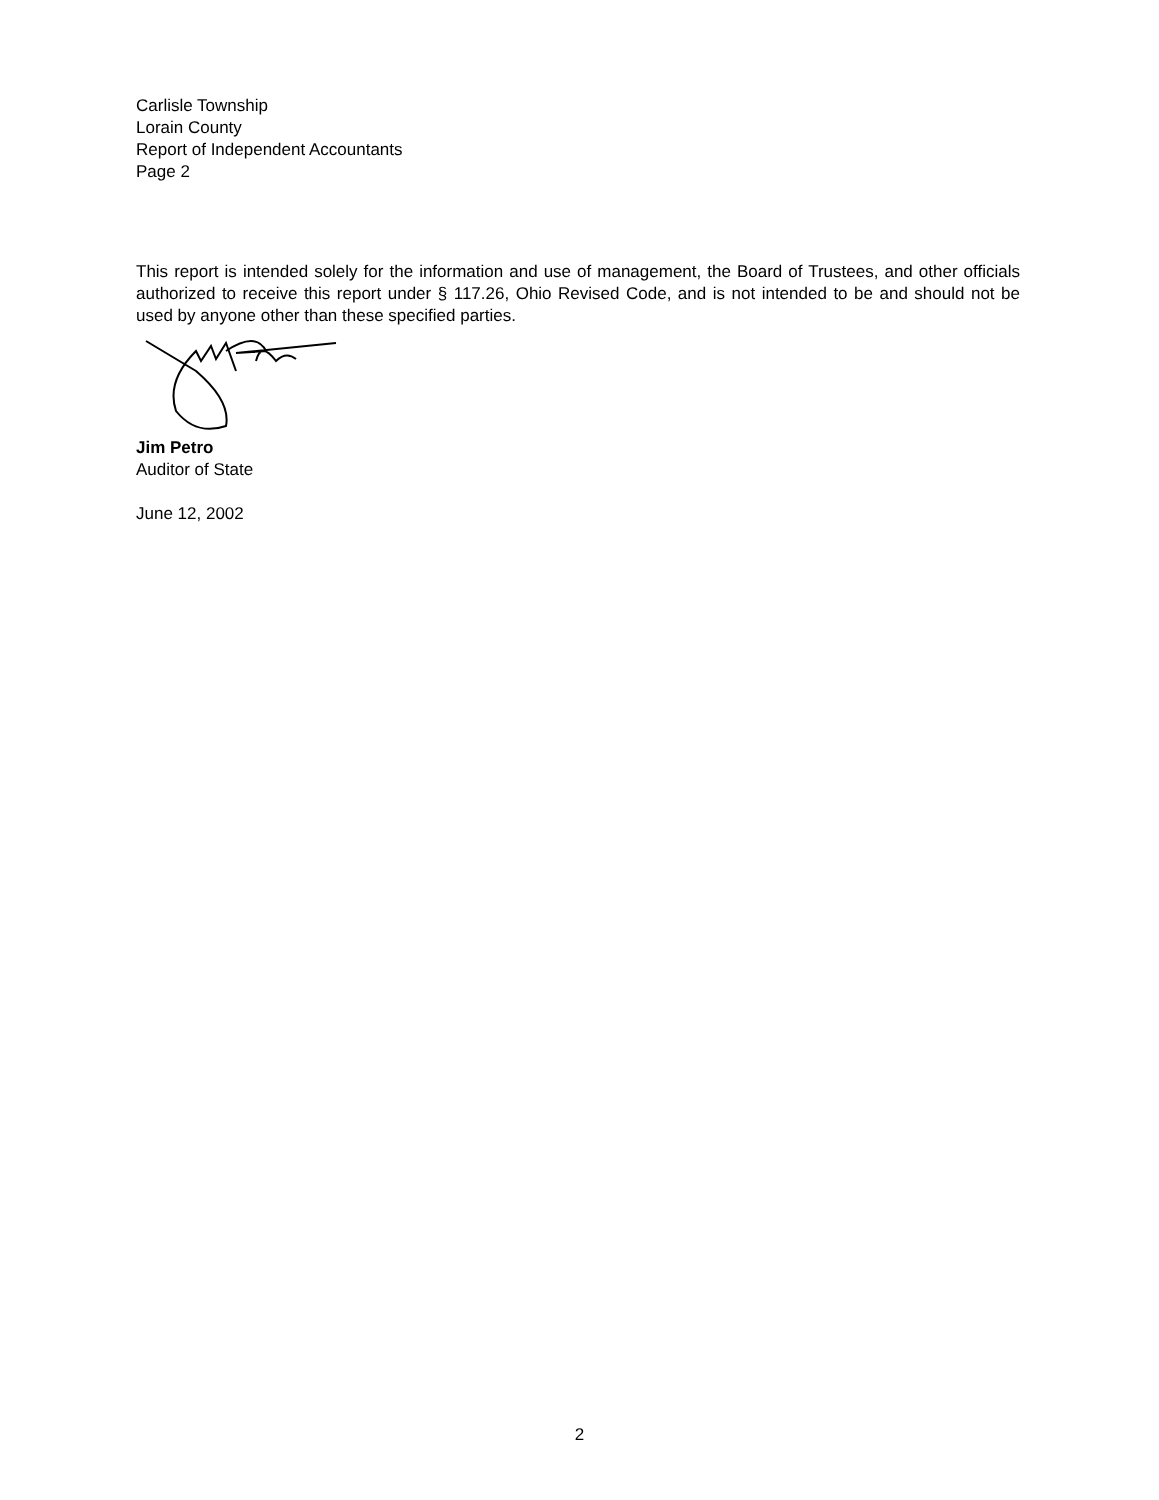Carlisle Township
Lorain County
Report of Independent Accountants
Page 2
This report is intended solely for the information and use of management, the Board of Trustees, and other officials authorized to receive this report under § 117.26, Ohio Revised Code, and is not intended to be and should not be used by anyone other than these specified parties.
Jim Petro
Auditor of State
June 12, 2002
2